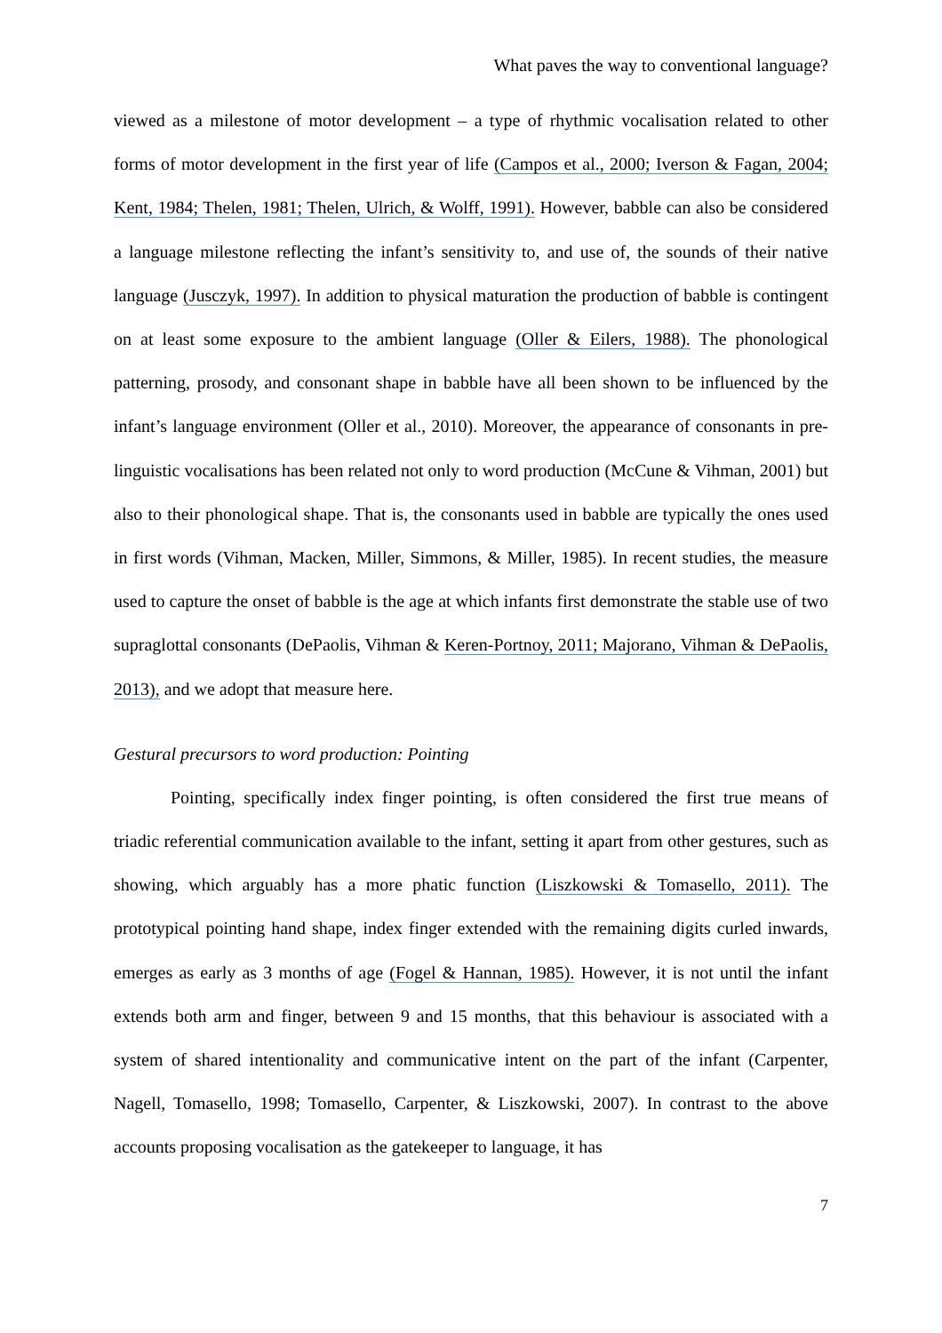What paves the way to conventional language?
viewed as a milestone of motor development – a type of rhythmic vocalisation related to other forms of motor development in the first year of life (Campos et al., 2000; Iverson & Fagan, 2004; Kent, 1984; Thelen, 1981; Thelen, Ulrich, & Wolff, 1991). However, babble can also be considered a language milestone reflecting the infant’s sensitivity to, and use of, the sounds of their native language (Jusczyk, 1997). In addition to physical maturation the production of babble is contingent on at least some exposure to the ambient language (Oller & Eilers, 1988). The phonological patterning, prosody, and consonant shape in babble have all been shown to be influenced by the infant’s language environment (Oller et al., 2010). Moreover, the appearance of consonants in pre-linguistic vocalisations has been related not only to word production (McCune & Vihman, 2001) but also to their phonological shape. That is, the consonants used in babble are typically the ones used in first words (Vihman, Macken, Miller, Simmons, & Miller, 1985). In recent studies, the measure used to capture the onset of babble is the age at which infants first demonstrate the stable use of two supraglottal consonants (DePaolis, Vihman & Keren-Portnoy, 2011; Majorano, Vihman & DePaolis, 2013), and we adopt that measure here.
Gestural precursors to word production: Pointing
Pointing, specifically index finger pointing, is often considered the first true means of triadic referential communication available to the infant, setting it apart from other gestures, such as showing, which arguably has a more phatic function (Liszkowski & Tomasello, 2011). The prototypical pointing hand shape, index finger extended with the remaining digits curled inwards, emerges as early as 3 months of age (Fogel & Hannan, 1985). However, it is not until the infant extends both arm and finger, between 9 and 15 months, that this behaviour is associated with a system of shared intentionality and communicative intent on the part of the infant (Carpenter, Nagell, Tomasello, 1998; Tomasello, Carpenter, & Liszkowski, 2007). In contrast to the above accounts proposing vocalisation as the gatekeeper to language, it has
7